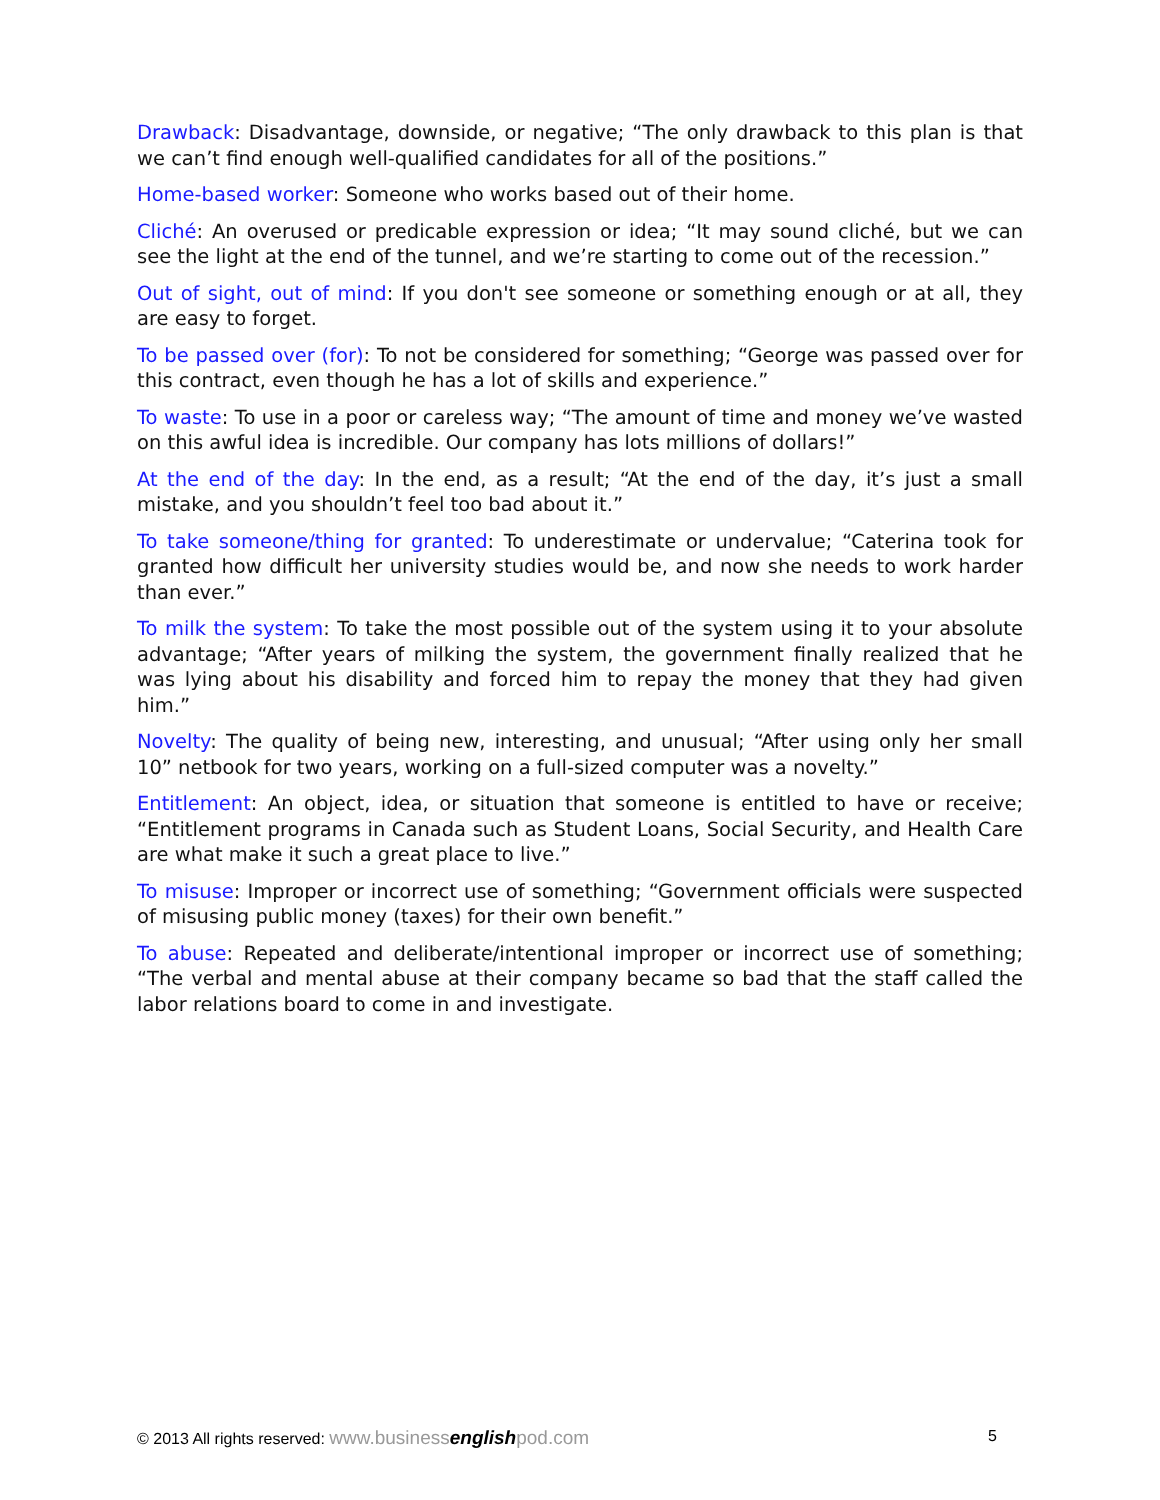Drawback: Disadvantage, downside, or negative; “The only drawback to this plan is that we can’t find enough well-qualified candidates for all of the positions.”
Home-based worker: Someone who works based out of their home.
Cliché: An overused or predicable expression or idea; “It may sound cliché, but we can see the light at the end of the tunnel, and we’re starting to come out of the recession.”
Out of sight, out of mind: If you don't see someone or something enough or at all, they are easy to forget.
To be passed over (for): To not be considered for something; “George was passed over for this contract, even though he has a lot of skills and experience.”
To waste: To use in a poor or careless way; “The amount of time and money we’ve wasted on this awful idea is incredible. Our company has lots millions of dollars!”
At the end of the day: In the end, as a result; “At the end of the day, it’s just a small mistake, and you shouldn’t feel too bad about it.”
To take someone/thing for granted: To underestimate or undervalue; “Caterina took for granted how difficult her university studies would be, and now she needs to work harder than ever.”
To milk the system: To take the most possible out of the system using it to your absolute advantage; “After years of milking the system, the government finally realized that he was lying about his disability and forced him to repay the money that they had given him.”
Novelty: The quality of being new, interesting, and unusual; “After using only her small 10” netbook for two years, working on a full-sized computer was a novelty.”
Entitlement: An object, idea, or situation that someone is entitled to have or receive; “Entitlement programs in Canada such as Student Loans, Social Security, and Health Care are what make it such a great place to live.”
To misuse: Improper or incorrect use of something; “Government officials were suspected of misusing public money (taxes) for their own benefit.”
To abuse: Repeated and deliberate/intentional improper or incorrect use of something; “The verbal and mental abuse at their company became so bad that the staff called the labor relations board to come in and investigate.
© 2013 All rights reserved: www.businessenglishpod.com 5